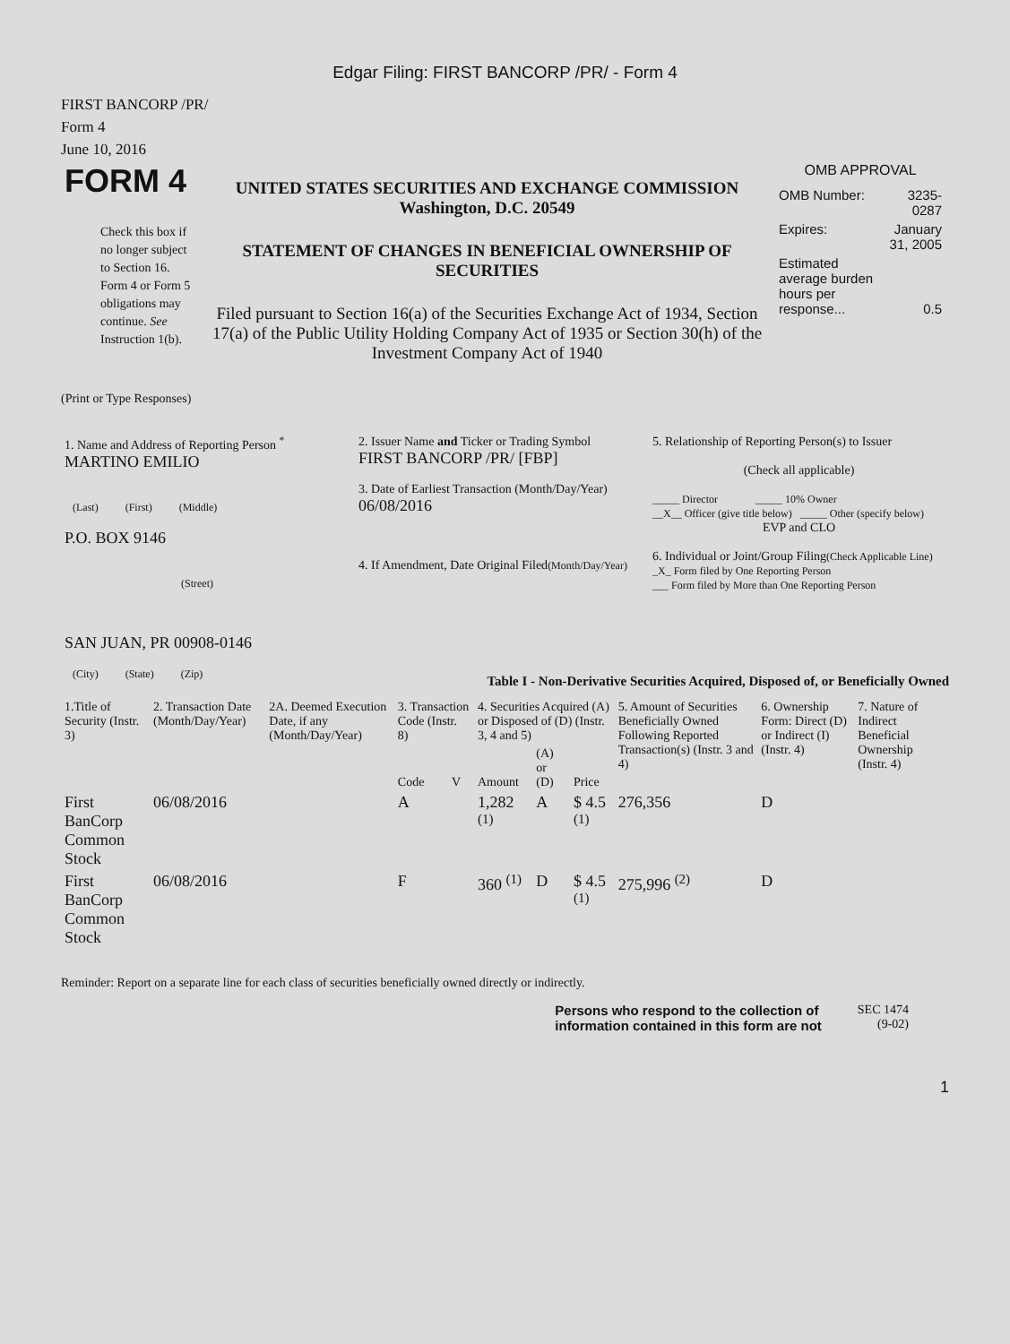Edgar Filing: FIRST BANCORP /PR/ - Form 4
FIRST BANCORP /PR/
Form 4
June 10, 2016
| FORM 4 Check this box if no longer subject to Section 16. Form 4 or Form 5 obligations may continue. See Instruction 1(b). | UNITED STATES SECURITIES AND EXCHANGE COMMISSION Washington, D.C. 20549 STATEMENT OF CHANGES IN BENEFICIAL OWNERSHIP OF SECURITIES Filed pursuant to Section 16(a) of the Securities Exchange Act of 1934, Section 17(a) of the Public Utility Holding Company Act of 1935 or Section 30(h) of the Investment Company Act of 1940 | OMB APPROVAL / OMB Number: / 3235-0287 / / Expires: / January 31, 2005 / / Estimated average burden hours per response... / 0.5 / |
(Print or Type Responses)
| 1. Name and Address of Reporting Person <sup>*</sup> MARTINO EMILIO (Last) (First) (Middle) P.O. BOX 9146 (Street) SAN JUAN, PR 00908-0146 (City) (State) (Zip) | 2. Issuer Name and Ticker or Trading Symbol FIRST BANCORP /PR/ [FBP] 3. Date of Earliest Transaction (Month/Day/Year) 06/08/2016 4. If Amendment, Date Original Filed (Month/Day/Year) | 5. Relationship of Reporting Person(s) to Issuer (Check all applicable) _____ Director _____ 10% Owner __X__ Officer (give title below) _____ Other (specify below) EVP and CLO 6. Individual or Joint/Group Filing (Check Applicable Line) _X_ Form filed by One Reporting Person ___ Form filed by More than One Reporting Person |
Table I - Non-Derivative Securities Acquired, Disposed of, or Beneficially Owned
| 1.Title of Security (Instr. 3) | 2. Transaction Date (Month/Day/Year) | 2A. Deemed Execution Date, if any (Month/Day/Year) | 3. Transaction Code (Instr. 8) | | 4. Securities Acquired (A) or Disposed of (D) (Instr. 3, 4 and 5) | | | 5. Amount of Securities Beneficially Owned Following Reported Transaction(s) (Instr. 3 and 4) | 6. Ownership Form: Direct (D) or Indirect (I) (Instr. 4) | 7. Nature of Indirect Beneficial Ownership (Instr. 4) |
| --- | --- | --- | --- | --- | --- | --- | --- | --- | --- | --- |
| | | | Code | V | Amount | (A) or (D) | Price | | | |
| First BanCorp Common Stock | 06/08/2016 | | A | | 1,282 <sup>(1)</sup> | A | $ 4.5 <sup>(1)</sup> | 276,356 | D | |
| First BanCorp Common Stock | 06/08/2016 | | F | | 360 <sup>(1)</sup> | D | $ 4.5 <sup>(1)</sup> | 275,996 <sup>(2)</sup> | D | |
Reminder: Report on a separate line for each class of securities beneficially owned directly or indirectly.
Persons who respond to the collection of
information contained in this form are not
SEC 1474
(9-02)
1